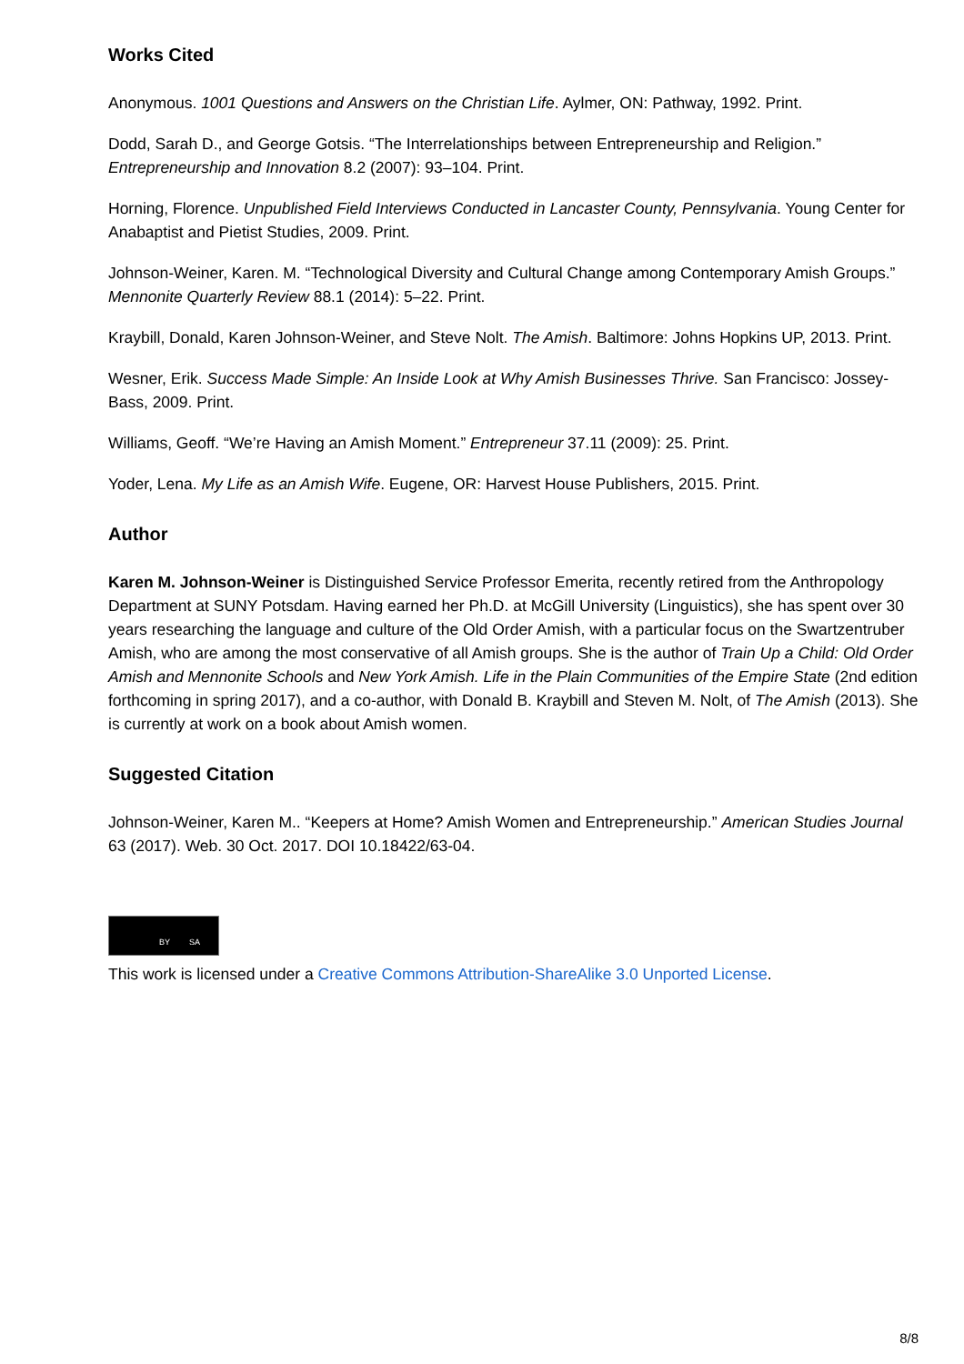Works Cited
Anonymous. 1001 Questions and Answers on the Christian Life. Aylmer, ON: Pathway, 1992. Print.
Dodd, Sarah D., and George Gotsis. “The Interrelationships between Entrepreneurship and Religion.” Entrepreneurship and Innovation 8.2 (2007): 93–104. Print.
Horning, Florence. Unpublished Field Interviews Conducted in Lancaster County, Pennsylvania. Young Center for Anabaptist and Pietist Studies, 2009. Print.
Johnson-Weiner, Karen. M. “Technological Diversity and Cultural Change among Contemporary Amish Groups.” Mennonite Quarterly Review 88.1 (2014): 5–22. Print.
Kraybill, Donald, Karen Johnson-Weiner, and Steve Nolt. The Amish. Baltimore: Johns Hopkins UP, 2013. Print.
Wesner, Erik. Success Made Simple: An Inside Look at Why Amish Businesses Thrive. San Francisco: Jossey-Bass, 2009. Print.
Williams, Geoff. “We’re Having an Amish Moment.” Entrepreneur 37.11 (2009): 25. Print.
Yoder, Lena. My Life as an Amish Wife. Eugene, OR: Harvest House Publishers, 2015. Print.
Author
Karen M. Johnson-Weiner is Distinguished Service Professor Emerita, recently retired from the Anthropology Department at SUNY Potsdam. Having earned her Ph.D. at McGill University (Linguistics), she has spent over 30 years researching the language and culture of the Old Order Amish, with a particular focus on the Swartzentruber Amish, who are among the most conservative of all Amish groups. She is the author of Train Up a Child: Old Order Amish and Mennonite Schools and New York Amish. Life in the Plain Communities of the Empire State (2nd edition forthcoming in spring 2017), and a co-author, with Donald B. Kraybill and Steven M. Nolt, of The Amish (2013). She is currently at work on a book about Amish women.
Suggested Citation
Johnson-Weiner, Karen M.. “Keepers at Home? Amish Women and Entrepreneurship.” American Studies Journal 63 (2017). Web. 30 Oct. 2017. DOI 10.18422/63-04.
BY SA
This work is licensed under a Creative Commons Attribution-ShareAlike 3.0 Unported License.
8/8